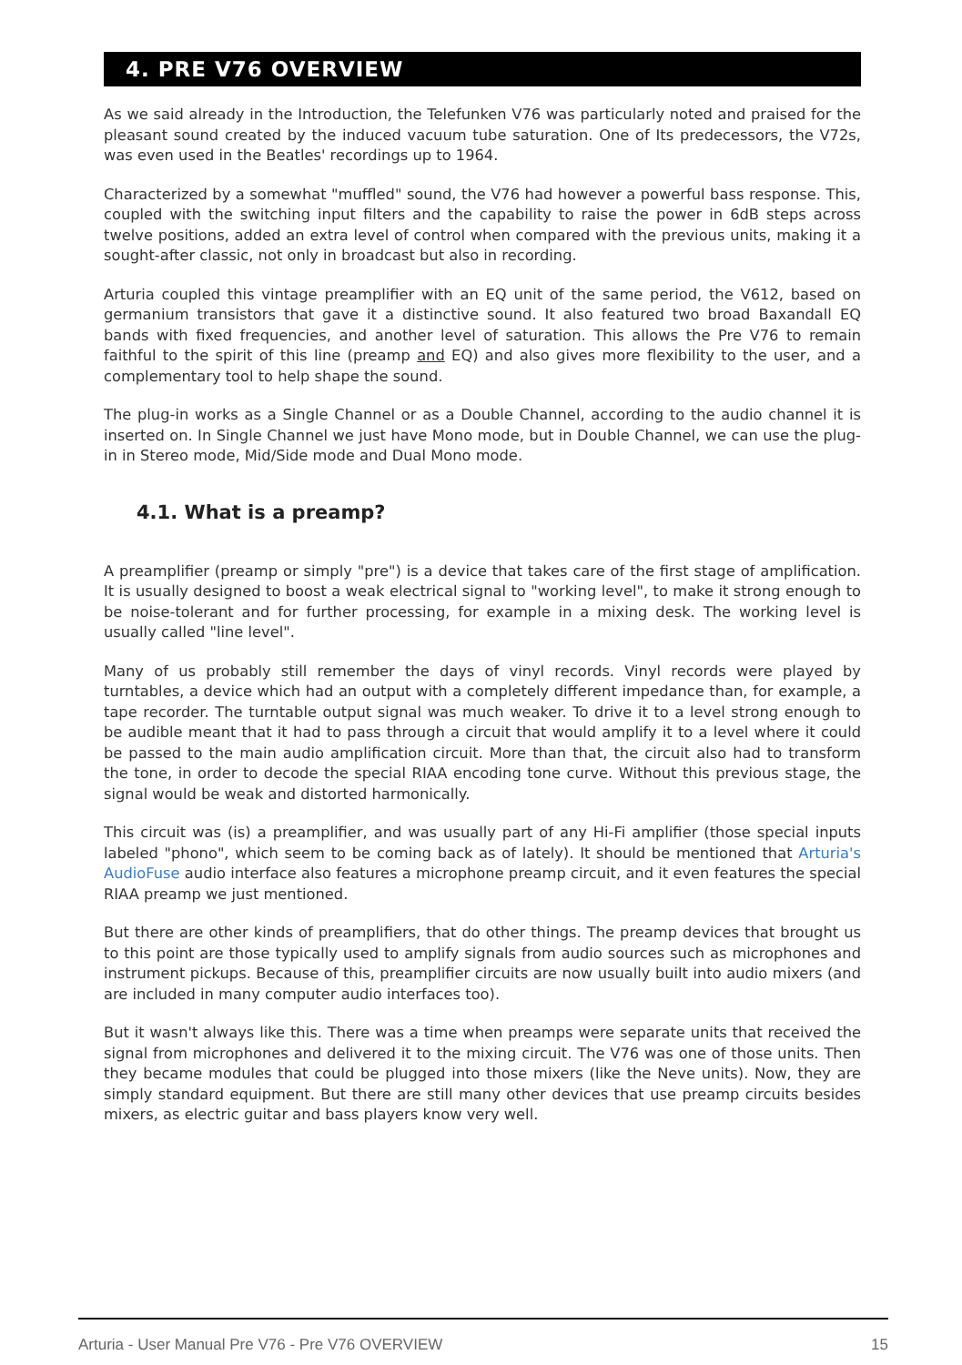4. PRE V76 OVERVIEW
As we said already in the Introduction, the Telefunken V76 was particularly noted and praised for the pleasant sound created by the induced vacuum tube saturation. One of Its predecessors, the V72s, was even used in the Beatles' recordings up to 1964.
Characterized by a somewhat "muffled" sound, the V76 had however a powerful bass response. This, coupled with the switching input filters and the capability to raise the power in 6dB steps across twelve positions, added an extra level of control when compared with the previous units, making it a sought-after classic, not only in broadcast but also in recording.
Arturia coupled this vintage preamplifier with an EQ unit of the same period, the V612, based on germanium transistors that gave it a distinctive sound. It also featured two broad Baxandall EQ bands with fixed frequencies, and another level of saturation. This allows the Pre V76 to remain faithful to the spirit of this line (preamp and EQ) and also gives more flexibility to the user, and a complementary tool to help shape the sound.
The plug-in works as a Single Channel or as a Double Channel, according to the audio channel it is inserted on. In Single Channel we just have Mono mode, but in Double Channel, we can use the plug-in in Stereo mode, Mid/Side mode and Dual Mono mode.
4.1. What is a preamp?
A preamplifier (preamp or simply "pre") is a device that takes care of the first stage of amplification. It is usually designed to boost a weak electrical signal to "working level", to make it strong enough to be noise-tolerant and for further processing, for example in a mixing desk. The working level is usually called "line level".
Many of us probably still remember the days of vinyl records. Vinyl records were played by turntables, a device which had an output with a completely different impedance than, for example, a tape recorder. The turntable output signal was much weaker. To drive it to a level strong enough to be audible meant that it had to pass through a circuit that would amplify it to a level where it could be passed to the main audio amplification circuit. More than that, the circuit also had to transform the tone, in order to decode the special RIAA encoding tone curve. Without this previous stage, the signal would be weak and distorted harmonically.
This circuit was (is) a preamplifier, and was usually part of any Hi-Fi amplifier (those special inputs labeled "phono", which seem to be coming back as of lately). It should be mentioned that Arturia's AudioFuse audio interface also features a microphone preamp circuit, and it even features the special RIAA preamp we just mentioned.
But there are other kinds of preamplifiers, that do other things. The preamp devices that brought us to this point are those typically used to amplify signals from audio sources such as microphones and instrument pickups. Because of this, preamplifier circuits are now usually built into audio mixers (and are included in many computer audio interfaces too).
But it wasn't always like this. There was a time when preamps were separate units that received the signal from microphones and delivered it to the mixing circuit. The V76 was one of those units. Then they became modules that could be plugged into those mixers (like the Neve units). Now, they are simply standard equipment. But there are still many other devices that use preamp circuits besides mixers, as electric guitar and bass players know very well.
Arturia - User Manual Pre V76 - Pre V76 OVERVIEW 15